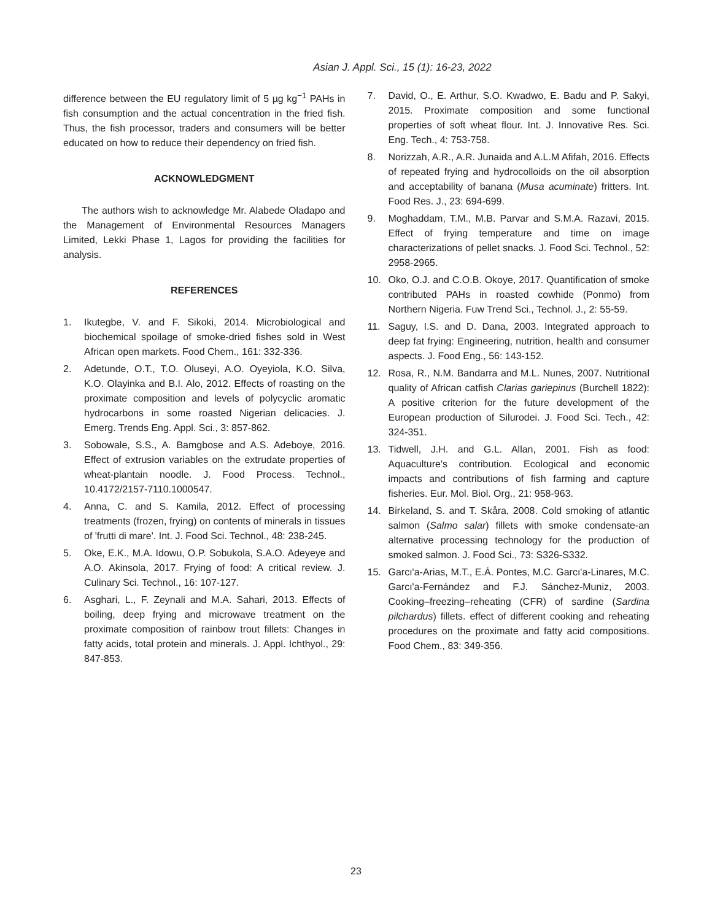Asian J. Appl. Sci., 15 (1): 16-23, 2022
difference between the EU regulatory limit of 5 µg kg<sup>−1</sup> PAHs in fish consumption and the actual concentration in the fried fish. Thus, the fish processor, traders and consumers will be better educated on how to reduce their dependency on fried fish.
ACKNOWLEDGMENT
The authors wish to acknowledge Mr. Alabede Oladapo and the Management of Environmental Resources Managers Limited, Lekki Phase 1, Lagos for providing the facilities for analysis.
REFERENCES
1. Ikutegbe, V. and F. Sikoki, 2014. Microbiological and biochemical spoilage of smoke-dried fishes sold in West African open markets. Food Chem., 161: 332-336.
2. Adetunde, O.T., T.O. Oluseyi, A.O. Oyeyiola, K.O. Silva, K.O. Olayinka and B.I. Alo, 2012. Effects of roasting on the proximate composition and levels of polycyclic aromatic hydrocarbons in some roasted Nigerian delicacies. J. Emerg. Trends Eng. Appl. Sci., 3: 857-862.
3. Sobowale, S.S., A. Bamgbose and A.S. Adeboye, 2016. Effect of extrusion variables on the extrudate properties of wheat-plantain noodle. J. Food Process. Technol., 10.4172/2157-7110.1000547.
4. Anna, C. and S. Kamila, 2012. Effect of processing treatments (frozen, frying) on contents of minerals in tissues of 'frutti di mare'. Int. J. Food Sci. Technol., 48: 238-245.
5. Oke, E.K., M.A. Idowu, O.P. Sobukola, S.A.O. Adeyeye and A.O. Akinsola, 2017. Frying of food: A critical review. J. Culinary Sci. Technol., 16: 107-127.
6. Asghari, L., F. Zeynali and M.A. Sahari, 2013. Effects of boiling, deep frying and microwave treatment on the proximate composition of rainbow trout fillets: Changes in fatty acids, total protein and minerals. J. Appl. Ichthyol., 29: 847-853.
7. David, O., E. Arthur, S.O. Kwadwo, E. Badu and P. Sakyi, 2015. Proximate composition and some functional properties of soft wheat flour. Int. J. Innovative Res. Sci. Eng. Tech., 4: 753-758.
8. Norizzah, A.R., A.R. Junaida and A.L.M Afifah, 2016. Effects of repeated frying and hydrocolloids on the oil absorption and acceptability of banana (Musa acuminate) fritters. Int. Food Res. J., 23: 694-699.
9. Moghaddam, T.M., M.B. Parvar and S.M.A. Razavi, 2015. Effect of frying temperature and time on image characterizations of pellet snacks. J. Food Sci. Technol., 52: 2958-2965.
10. Oko, O.J. and C.O.B. Okoye, 2017. Quantification of smoke contributed PAHs in roasted cowhide (Ponmo) from Northern Nigeria. Fuw Trend Sci., Technol. J., 2: 55-59.
11. Saguy, I.S. and D. Dana, 2003. Integrated approach to deep fat frying: Engineering, nutrition, health and consumer aspects. J. Food Eng., 56: 143-152.
12. Rosa, R., N.M. Bandarra and M.L. Nunes, 2007. Nutritional quality of African catfish Clarias gariepinus (Burchell 1822): A positive criterion for the future development of the European production of Silurodei. J. Food Sci. Tech., 42: 324-351.
13. Tidwell, J.H. and G.L. Allan, 2001. Fish as food: Aquaculture's contribution. Ecological and economic impacts and contributions of fish farming and capture fisheries. Eur. Mol. Biol. Org., 21: 958-963.
14. Birkeland, S. and T. Skåra, 2008. Cold smoking of atlantic salmon (Salmo salar) fillets with smoke condensate-an alternative processing technology for the production of smoked salmon. J. Food Sci., 73: S326-S332.
15. Garcı'a-Arias, M.T., E.Á. Pontes, M.C. Garcı'a-Linares, M.C. Garcı'a-Fernández and F.J. Sánchez-Muniz, 2003. Cooking–freezing–reheating (CFR) of sardine (Sardina pilchardus) fillets. effect of different cooking and reheating procedures on the proximate and fatty acid compositions. Food Chem., 83: 349-356.
23